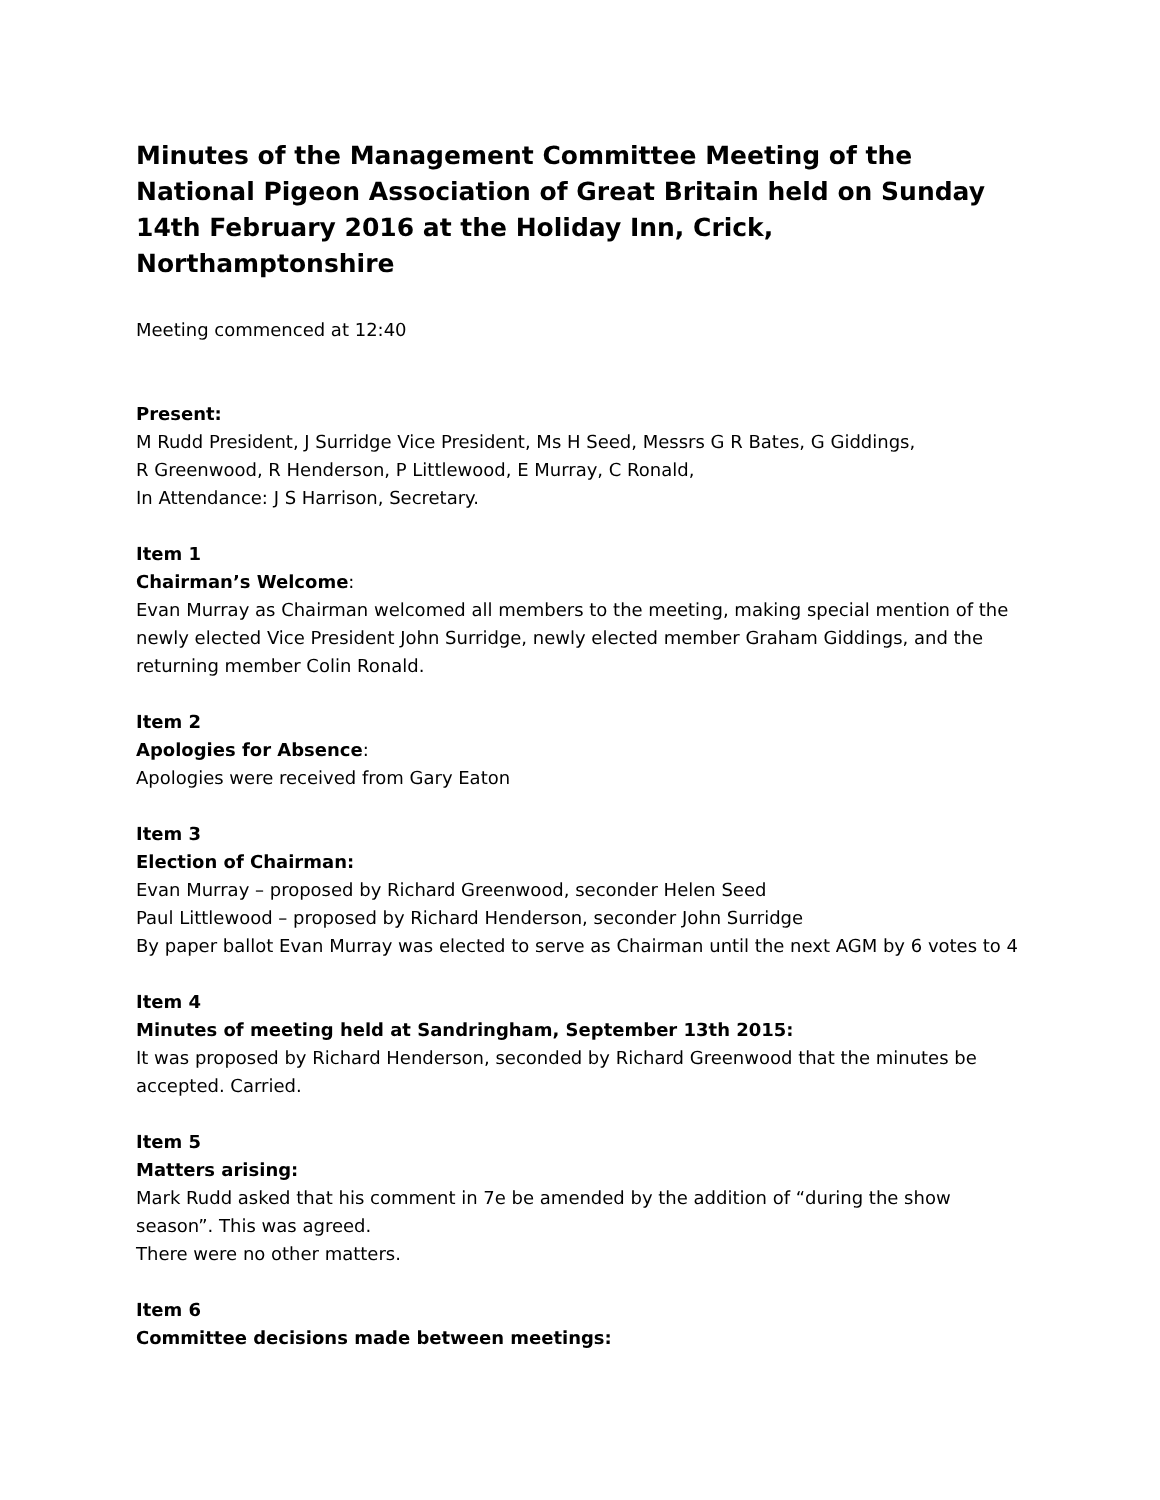Minutes of the Management Committee Meeting of the National Pigeon Association of Great Britain held on Sunday 14th February 2016 at the Holiday Inn, Crick, Northamptonshire
Meeting commenced at 12:40
Present:
M Rudd President, J Surridge Vice President, Ms H Seed, Messrs G R Bates, G Giddings,
R Greenwood, R Henderson, P Littlewood, E Murray, C Ronald,
In Attendance: J S Harrison, Secretary.
Item 1
Chairman’s Welcome:
Evan Murray as Chairman welcomed all members to the meeting, making special mention of the newly elected Vice President John Surridge, newly elected member Graham Giddings, and the returning member Colin Ronald.
Item 2
Apologies for Absence:
Apologies were received from Gary Eaton
Item 3
Election of Chairman:
Evan Murray – proposed by Richard Greenwood, seconder Helen Seed
Paul Littlewood – proposed by Richard Henderson, seconder John Surridge
By paper ballot Evan Murray was elected to serve as Chairman until the next AGM by 6 votes to 4
Item 4
Minutes of meeting held at Sandringham, September 13th 2015:
It was proposed by Richard Henderson, seconded by Richard Greenwood that the minutes be accepted. Carried.
Item 5
Matters arising:
Mark Rudd asked that his comment in 7e be amended by the addition of “during the show season”. This was agreed.
There were no other matters.
Item 6
Committee decisions made between meetings: